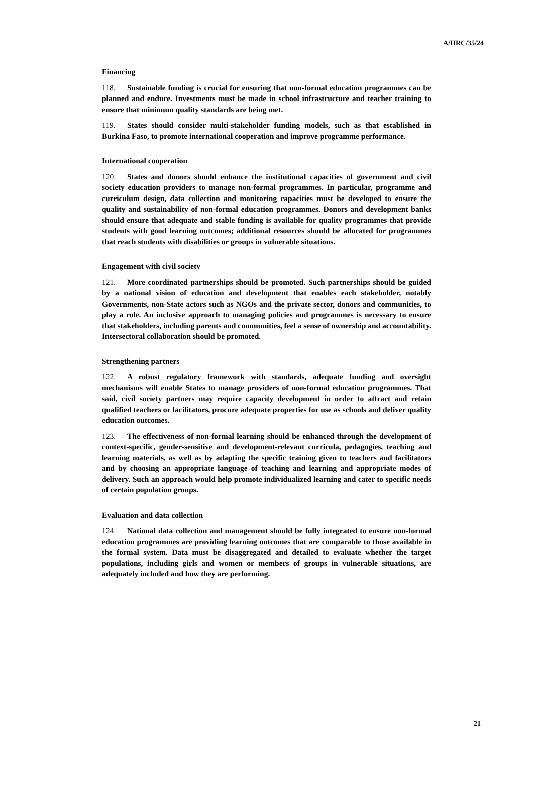A/HRC/35/24
Financing
118. Sustainable funding is crucial for ensuring that non-formal education programmes can be planned and endure. Investments must be made in school infrastructure and teacher training to ensure that minimum quality standards are being met.
119. States should consider multi-stakeholder funding models, such as that established in Burkina Faso, to promote international cooperation and improve programme performance.
International cooperation
120. States and donors should enhance the institutional capacities of government and civil society education providers to manage non-formal programmes. In particular, programme and curriculum design, data collection and monitoring capacities must be developed to ensure the quality and sustainability of non-formal education programmes. Donors and development banks should ensure that adequate and stable funding is available for quality programmes that provide students with good learning outcomes; additional resources should be allocated for programmes that reach students with disabilities or groups in vulnerable situations.
Engagement with civil society
121. More coordinated partnerships should be promoted. Such partnerships should be guided by a national vision of education and development that enables each stakeholder, notably Governments, non-State actors such as NGOs and the private sector, donors and communities, to play a role. An inclusive approach to managing policies and programmes is necessary to ensure that stakeholders, including parents and communities, feel a sense of ownership and accountability. Intersectoral collaboration should be promoted.
Strengthening partners
122. A robust regulatory framework with standards, adequate funding and oversight mechanisms will enable States to manage providers of non-formal education programmes. That said, civil society partners may require capacity development in order to attract and retain qualified teachers or facilitators, procure adequate properties for use as schools and deliver quality education outcomes.
123. The effectiveness of non-formal learning should be enhanced through the development of context-specific, gender-sensitive and development-relevant curricula, pedagogies, teaching and learning materials, as well as by adapting the specific training given to teachers and facilitators and by choosing an appropriate language of teaching and learning and appropriate modes of delivery. Such an approach would help promote individualized learning and cater to specific needs of certain population groups.
Evaluation and data collection
124. National data collection and management should be fully integrated to ensure non-formal education programmes are providing learning outcomes that are comparable to those available in the formal system. Data must be disaggregated and detailed to evaluate whether the target populations, including girls and women or members of groups in vulnerable situations, are adequately included and how they are performing.
21